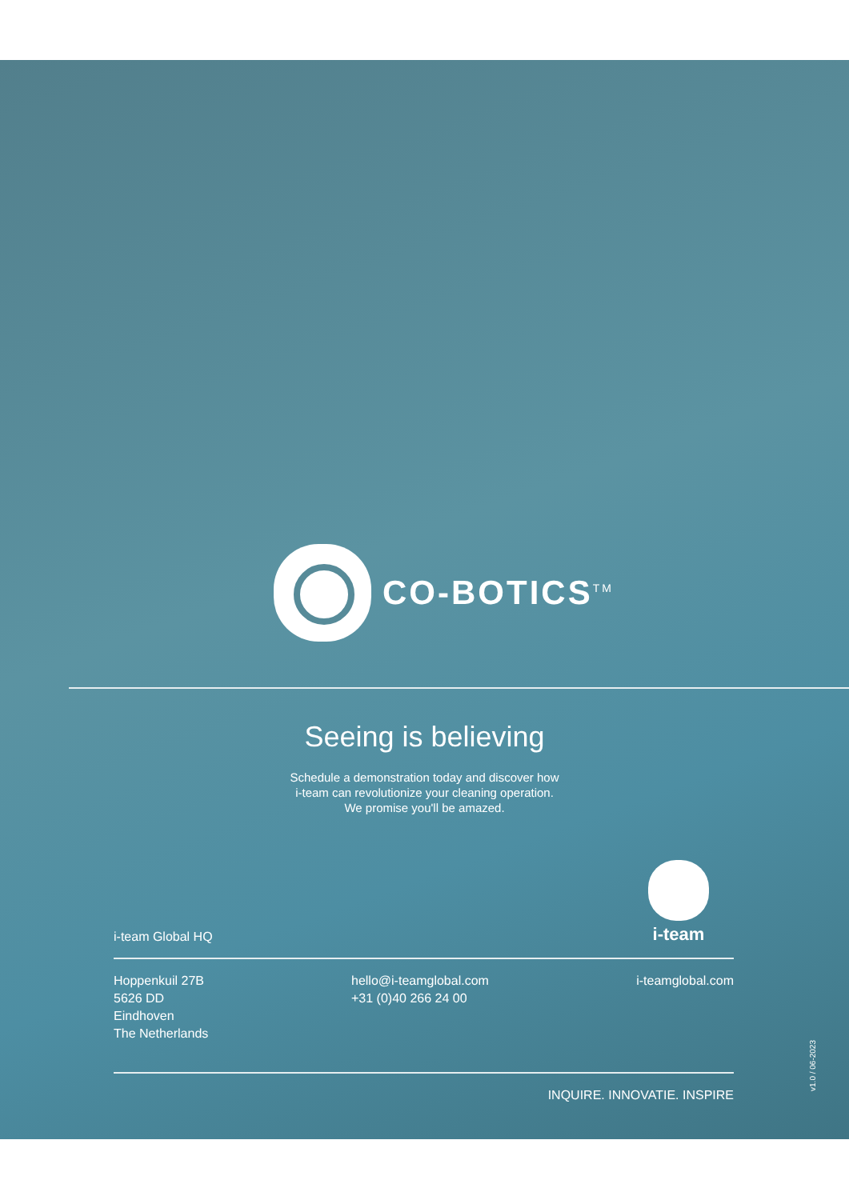CO-BOTICS<sup>TM</sup>
Seeing is believing
Schedule a demonstration today and discover how
i-team can revolutionize your cleaning operation.
We promise you'll be amazed.
i-team
i-team Global HQ
Hoppenkuil 27B
5626 DD
Eindhoven
The Netherlands
hello@i-teamglobal.com
+31 (0)40 266 24 00
i-teamglobal.com
INQUIRE. INNOVATIE. INSPIRE
v1.0 / 06-2023